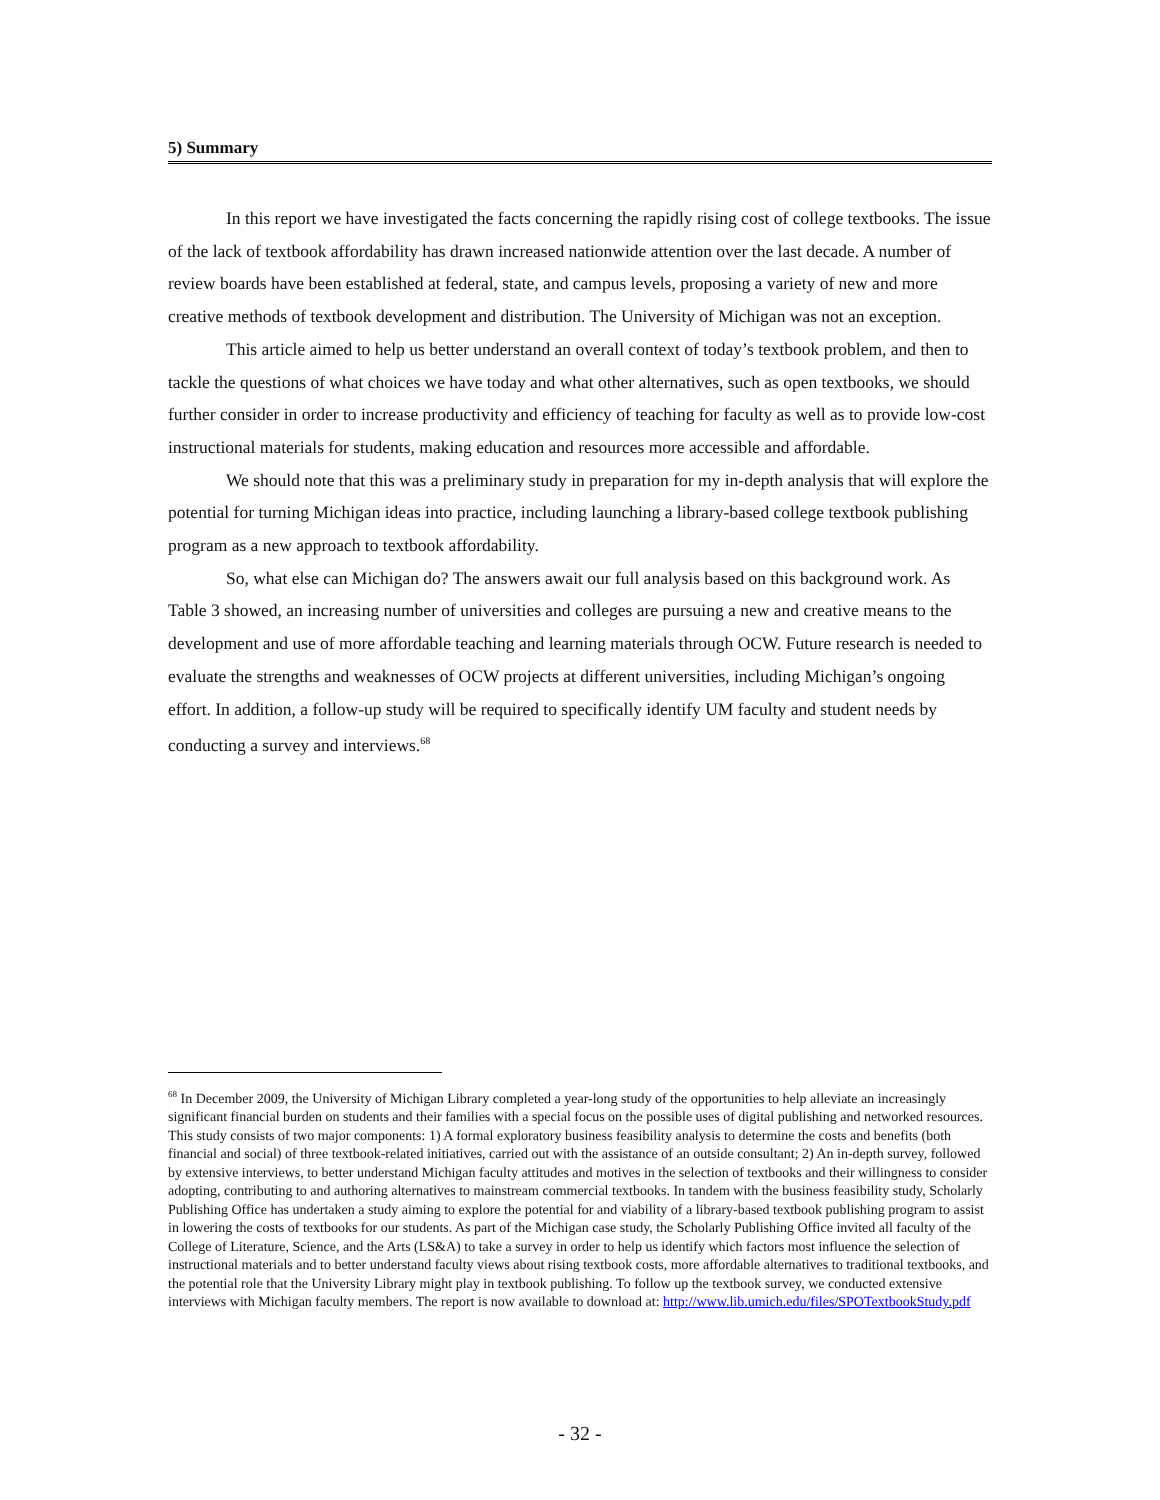5) Summary
In this report we have investigated the facts concerning the rapidly rising cost of college textbooks. The issue of the lack of textbook affordability has drawn increased nationwide attention over the last decade. A number of review boards have been established at federal, state, and campus levels, proposing a variety of new and more creative methods of textbook development and distribution. The University of Michigan was not an exception.
This article aimed to help us better understand an overall context of today’s textbook problem, and then to tackle the questions of what choices we have today and what other alternatives, such as open textbooks, we should further consider in order to increase productivity and efficiency of teaching for faculty as well as to provide low-cost instructional materials for students, making education and resources more accessible and affordable.
We should note that this was a preliminary study in preparation for my in-depth analysis that will explore the potential for turning Michigan ideas into practice, including launching a library-based college textbook publishing program as a new approach to textbook affordability.
So, what else can Michigan do? The answers await our full analysis based on this background work. As Table 3 showed, an increasing number of universities and colleges are pursuing a new and creative means to the development and use of more affordable teaching and learning materials through OCW. Future research is needed to evaluate the strengths and weaknesses of OCW projects at different universities, including Michigan’s ongoing effort. In addition, a follow-up study will be required to specifically identify UM faculty and student needs by conducting a survey and interviews.<sup>68</sup>
<sup>68</sup> In December 2009, the University of Michigan Library completed a year-long study of the opportunities to help alleviate an increasingly significant financial burden on students and their families with a special focus on the possible uses of digital publishing and networked resources. This study consists of two major components: 1) A formal exploratory business feasibility analysis to determine the costs and benefits (both financial and social) of three textbook-related initiatives, carried out with the assistance of an outside consultant; 2) An in-depth survey, followed by extensive interviews, to better understand Michigan faculty attitudes and motives in the selection of textbooks and their willingness to consider adopting, contributing to and authoring alternatives to mainstream commercial textbooks. In tandem with the business feasibility study, Scholarly Publishing Office has undertaken a study aiming to explore the potential for and viability of a library-based textbook publishing program to assist in lowering the costs of textbooks for our students. As part of the Michigan case study, the Scholarly Publishing Office invited all faculty of the College of Literature, Science, and the Arts (LS&A) to take a survey in order to help us identify which factors most influence the selection of instructional materials and to better understand faculty views about rising textbook costs, more affordable alternatives to traditional textbooks, and the potential role that the University Library might play in textbook publishing. To follow up the textbook survey, we conducted extensive interviews with Michigan faculty members. The report is now available to download at: http://www.lib.umich.edu/files/SPOTextbookStudy.pdf
- 32 -